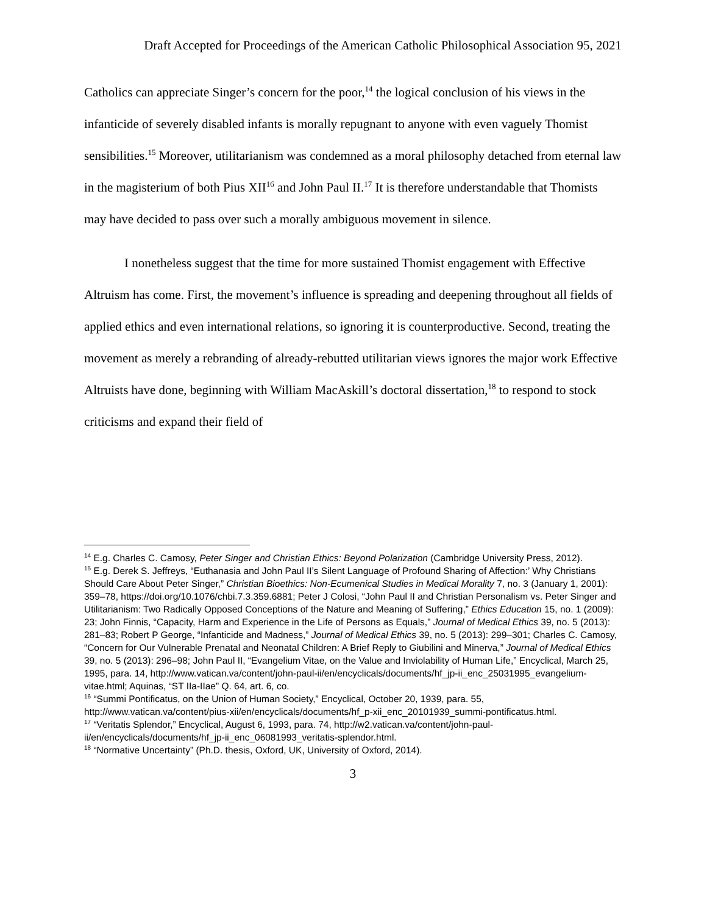Draft Accepted for Proceedings of the American Catholic Philosophical Association 95, 2021
Catholics can appreciate Singer’s concern for the poor,<sup>14</sup> the logical conclusion of his views in the infanticide of severely disabled infants is morally repugnant to anyone with even vaguely Thomist sensibilities.<sup>15</sup> Moreover, utilitarianism was condemned as a moral philosophy detached from eternal law in the magisterium of both Pius XII<sup>16</sup> and John Paul II.<sup>17</sup> It is therefore understandable that Thomists may have decided to pass over such a morally ambiguous movement in silence.
I nonetheless suggest that the time for more sustained Thomist engagement with Effective Altruism has come. First, the movement’s influence is spreading and deepening throughout all fields of applied ethics and even international relations, so ignoring it is counterproductive. Second, treating the movement as merely a rebranding of already-rebutted utilitarian views ignores the major work Effective Altruists have done, beginning with William MacAskill’s doctoral dissertation,<sup>18</sup> to respond to stock criticisms and expand their field of
<sup>14</sup> E.g. Charles C. Camosy, Peter Singer and Christian Ethics: Beyond Polarization (Cambridge University Press, 2012).
<sup>15</sup> E.g. Derek S. Jeffreys, “Euthanasia and John Paul II’s Silent Language of Profound Sharing of Affection:’ Why Christians Should Care About Peter Singer,” Christian Bioethics: Non-Ecumenical Studies in Medical Morality 7, no. 3 (January 1, 2001): 359–78, https://doi.org/10.1076/chbi.7.3.359.6881; Peter J Colosi, “John Paul II and Christian Personalism vs. Peter Singer and Utilitarianism: Two Radically Opposed Conceptions of the Nature and Meaning of Suffering,” Ethics Education 15, no. 1 (2009): 23; John Finnis, “Capacity, Harm and Experience in the Life of Persons as Equals,” Journal of Medical Ethics 39, no. 5 (2013): 281–83; Robert P George, “Infanticide and Madness,” Journal of Medical Ethics 39, no. 5 (2013): 299–301; Charles C. Camosy, “Concern for Our Vulnerable Prenatal and Neonatal Children: A Brief Reply to Giubilini and Minerva,” Journal of Medical Ethics 39, no. 5 (2013): 296–98; John Paul II, “Evangelium Vitae, on the Value and Inviolability of Human Life,” Encyclical, March 25, 1995, para. 14, http://www.vatican.va/content/john-paul-ii/en/encyclicals/documents/hf_jp-ii_enc_25031995_evangelium-vitae.html; Aquinas, “ST IIa-IIae” Q. 64, art. 6, co.
<sup>16</sup> “Summi Pontificatus, on the Union of Human Society,” Encyclical, October 20, 1939, para. 55, http://www.vatican.va/content/pius-xii/en/encyclicals/documents/hf_p-xii_enc_20101939_summi-pontificatus.html.
<sup>17</sup> “Veritatis Splendor,” Encyclical, August 6, 1993, para. 74, http://w2.vatican.va/content/john-paul-ii/en/encyclicals/documents/hf_jp-ii_enc_06081993_veritatis-splendor.html.
<sup>18</sup> “Normative Uncertainty” (Ph.D. thesis, Oxford, UK, University of Oxford, 2014).
3